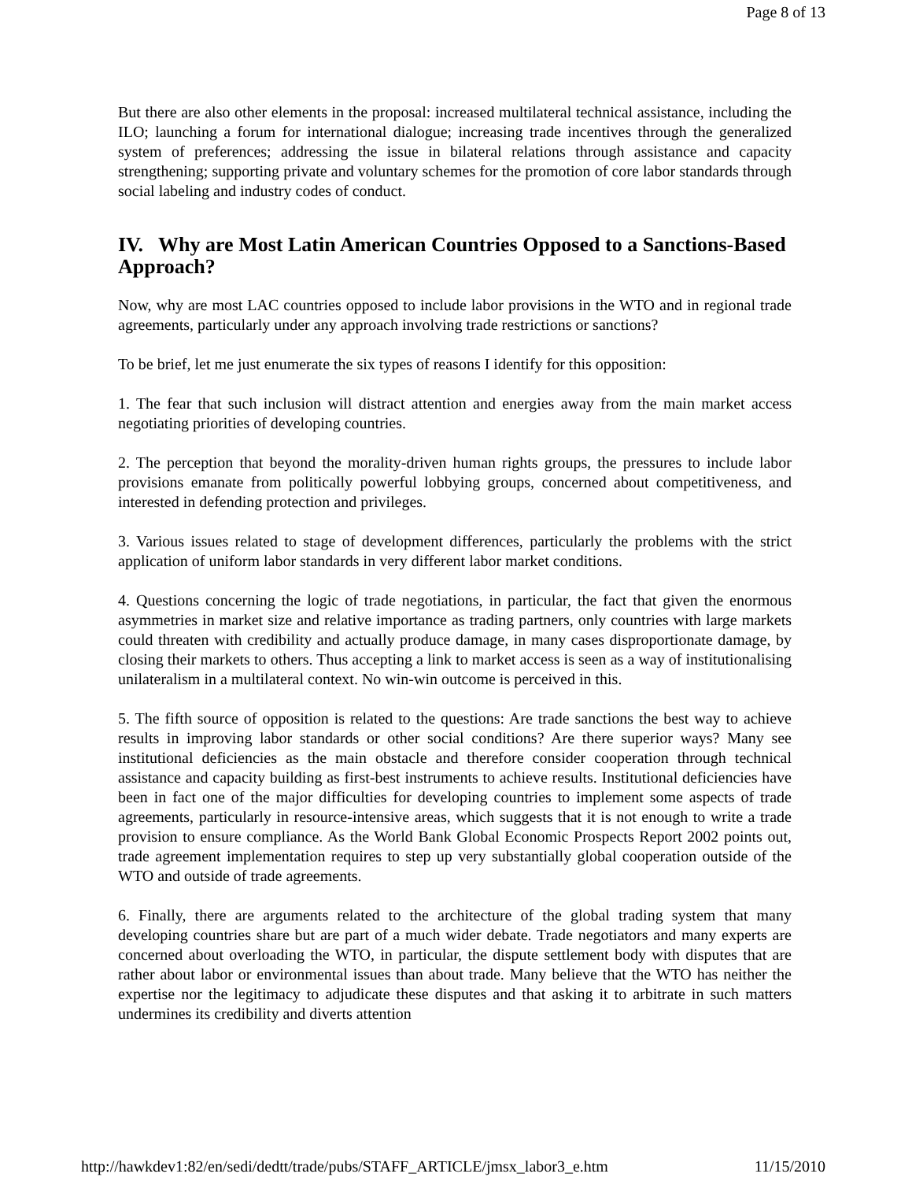Page 8 of 13
But there are also other elements in the proposal: increased multilateral technical assistance, including the ILO; launching a forum for international dialogue; increasing trade incentives through the generalized system of preferences; addressing the issue in bilateral relations through assistance and capacity strengthening; supporting private and voluntary schemes for the promotion of core labor standards through social labeling and industry codes of conduct.
IV. Why are Most Latin American Countries Opposed to a Sanctions-Based Approach?
Now, why are most LAC countries opposed to include labor provisions in the WTO and in regional trade agreements, particularly under any approach involving trade restrictions or sanctions?
To be brief, let me just enumerate the six types of reasons I identify for this opposition:
1. The fear that such inclusion will distract attention and energies away from the main market access negotiating priorities of developing countries.
2. The perception that beyond the morality-driven human rights groups, the pressures to include labor provisions emanate from politically powerful lobbying groups, concerned about competitiveness, and interested in defending protection and privileges.
3. Various issues related to stage of development differences, particularly the problems with the strict application of uniform labor standards in very different labor market conditions.
4. Questions concerning the logic of trade negotiations, in particular, the fact that given the enormous asymmetries in market size and relative importance as trading partners, only countries with large markets could threaten with credibility and actually produce damage, in many cases disproportionate damage, by closing their markets to others. Thus accepting a link to market access is seen as a way of institutionalising unilateralism in a multilateral context. No win-win outcome is perceived in this.
5. The fifth source of opposition is related to the questions: Are trade sanctions the best way to achieve results in improving labor standards or other social conditions? Are there superior ways? Many see institutional deficiencies as the main obstacle and therefore consider cooperation through technical assistance and capacity building as first-best instruments to achieve results. Institutional deficiencies have been in fact one of the major difficulties for developing countries to implement some aspects of trade agreements, particularly in resource-intensive areas, which suggests that it is not enough to write a trade provision to ensure compliance. As the World Bank Global Economic Prospects Report 2002 points out, trade agreement implementation requires to step up very substantially global cooperation outside of the WTO and outside of trade agreements.
6. Finally, there are arguments related to the architecture of the global trading system that many developing countries share but are part of a much wider debate. Trade negotiators and many experts are concerned about overloading the WTO, in particular, the dispute settlement body with disputes that are rather about labor or environmental issues than about trade. Many believe that the WTO has neither the expertise nor the legitimacy to adjudicate these disputes and that asking it to arbitrate in such matters undermines its credibility and diverts attention
http://hawkdev1:82/en/sedi/dedtt/trade/pubs/STAFF_ARTICLE/jmsx_labor3_e.htm 11/15/2010